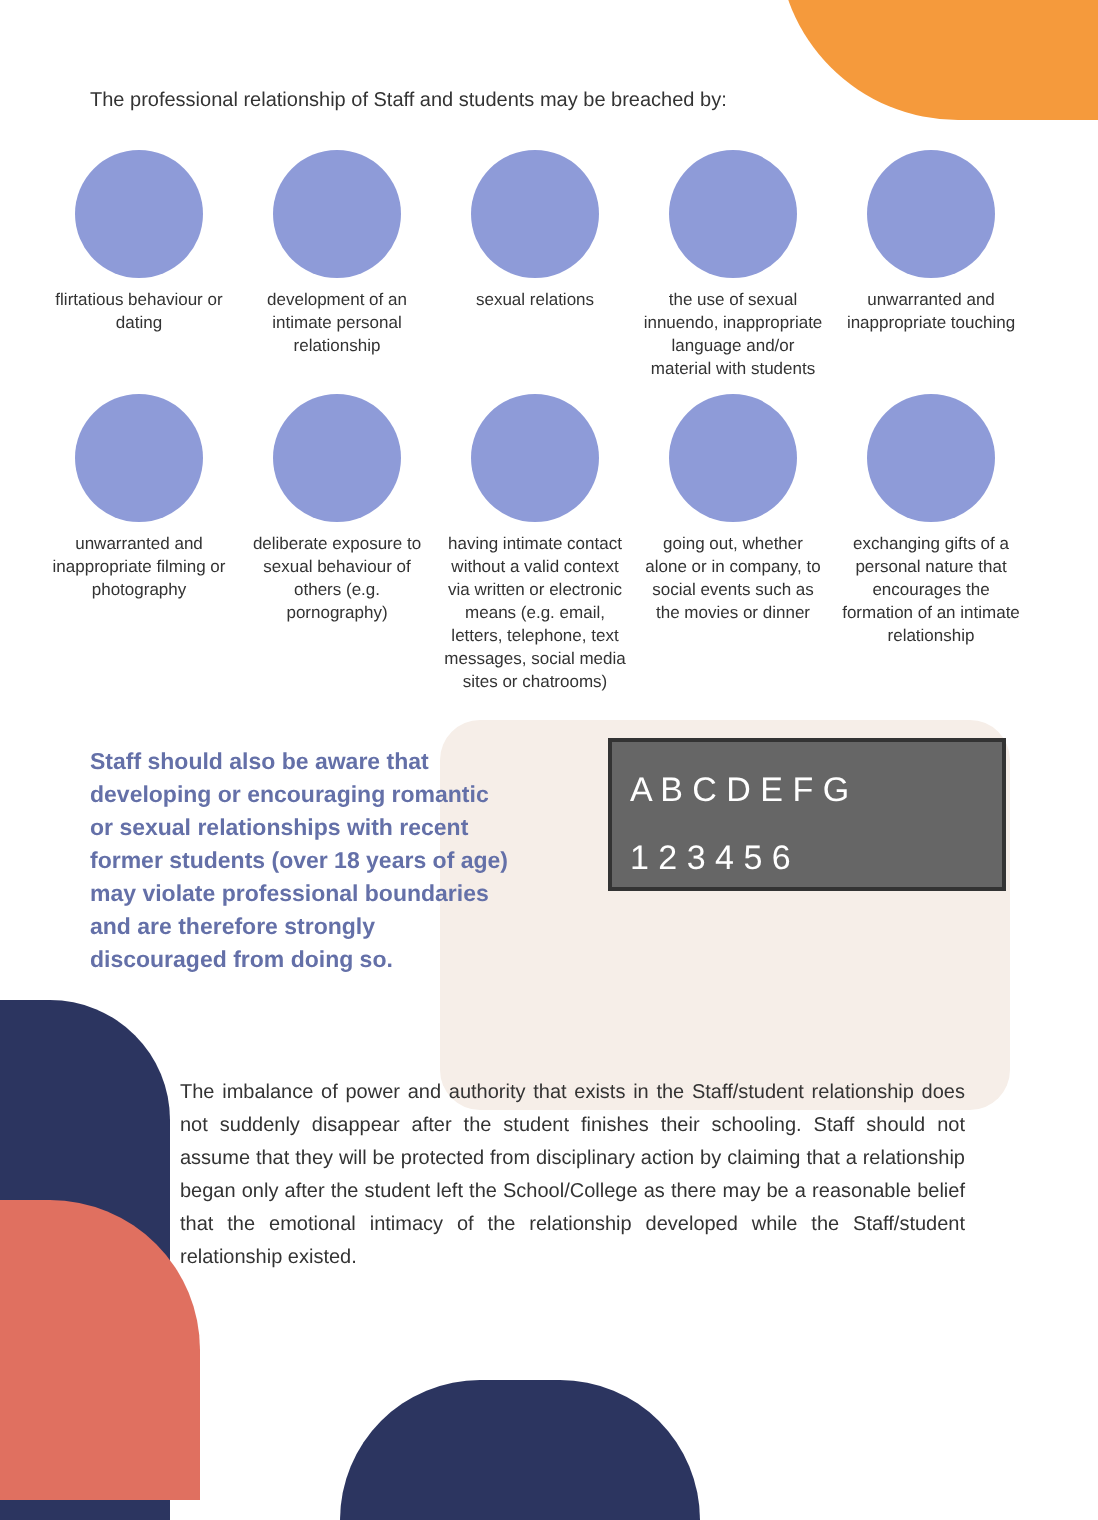The professional relationship of Staff and students may be breached by:
flirtatious behaviour or dating
development of an intimate personal relationship
sexual relations
the use of sexual innuendo, inappropriate language and/or material with students
unwarranted and inappropriate touching
unwarranted and inappropriate filming or photography
deliberate exposure to sexual behaviour of others (e.g. pornography)
having intimate contact without a valid context via written or electronic means (e.g. email, letters, telephone, text messages, social media sites or chatrooms)
going out, whether alone or in company, to social events such as the movies or dinner
exchanging gifts of a personal nature that encourages the formation of an intimate relationship
Staff should also be aware that developing or encouraging romantic or sexual relationships with recent former students (over 18 years of age) may violate professional boundaries and are therefore strongly discouraged from doing so.
A B C D E F G
1 2 3 4 5 6
The imbalance of power and authority that exists in the Staff/student relationship does not suddenly disappear after the student finishes their schooling. Staff should not assume that they will be protected from disciplinary action by claiming that a relationship began only after the student left the School/College as there may be a reasonable belief that the emotional intimacy of the relationship developed while the Staff/student relationship existed.